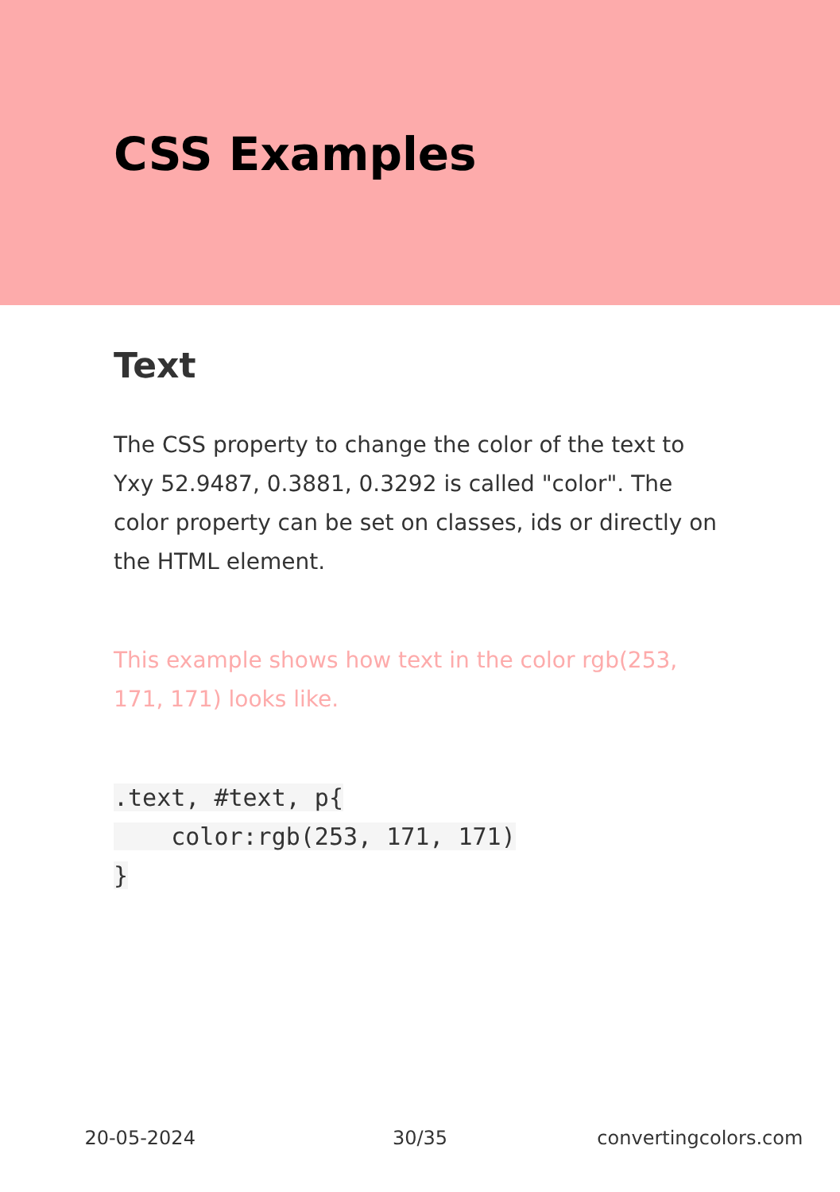CSS Examples
Text
The CSS property to change the color of the text to Yxy 52.9487, 0.3881, 0.3292 is called "color". The color property can be set on classes, ids or directly on the HTML element.
This example shows how text in the color rgb(253, 171, 171) looks like.
.text, #text, p{
    color:rgb(253, 171, 171)
}
20-05-2024 30/35 convertingcolors.com